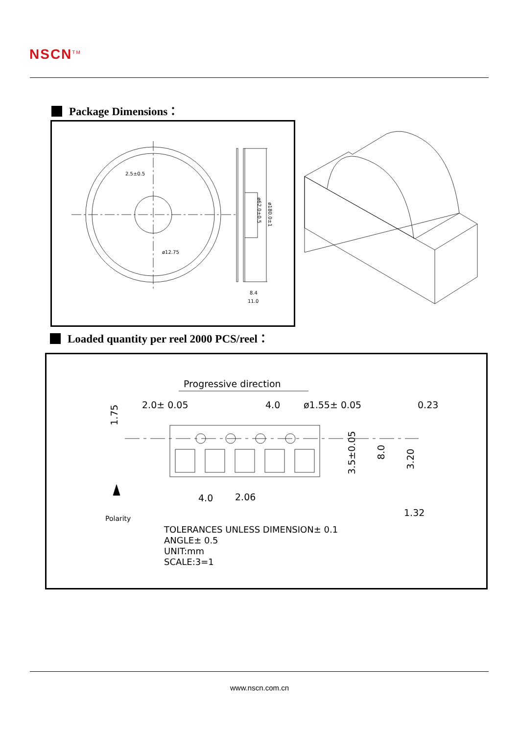NSCN<sup>TM</sup>
Package Dimensions：
ø62.0±0.5
ø180.0±1
2.5±0.5
ø12.75
8.4
11.0
Loaded quantity per reel 2000 PCS/reel：
Progressive direction
2.0± 0.05
4.0
ø1.55± 0.05
0.23
1.75
4.0
2.06
1.32
3.5±0.05
8.0
3.20
Polarity
TOLERANCES UNLESS DIMENSION± 0.1
ANGLE± 0.5
UNIT:mm
SCALE:3=1
www.nscn.com.cn